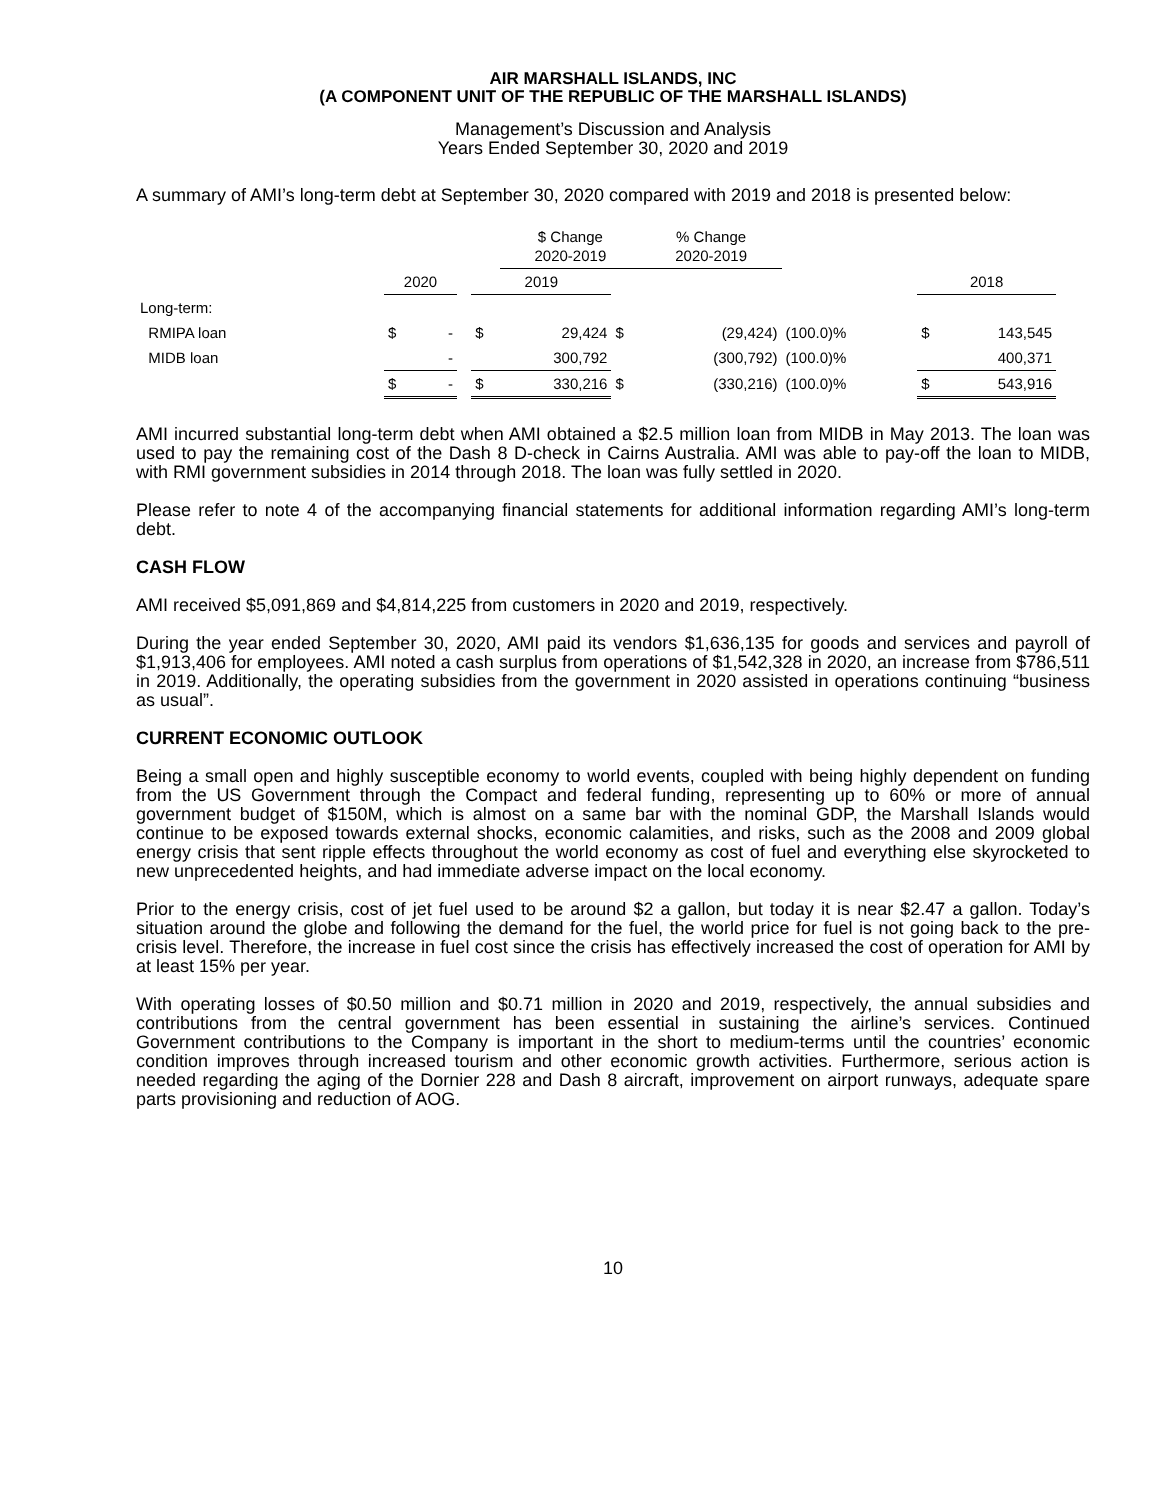AIR MARSHALL ISLANDS, INC
(A COMPONENT UNIT OF THE REPUBLIC OF THE MARSHALL ISLANDS)
Management’s Discussion and Analysis
Years Ended September 30, 2020 and 2019
A summary of AMI’s long-term debt at September 30, 2020 compared with 2019 and 2018 is presented below:
| | | | | | $ Change 2020-2019 | | % Change 2020-2019 | | | | |
| --- | --- | --- | --- | --- | --- | --- | --- | --- | --- | --- | --- |
| | 2020 | | | 2019 | | | | | | 2018 | |
| Long-term: | | | | | | | | | | | |
| RMIPA loan | $ | - | | $ | 29,424 | $ | (29,424) | (100.0)% | | $ | 143,545 |
| MIDB loan | | - | | | 300,792 | | (300,792) | (100.0)% | | | 400,371 |
| | $ | - | | $ | 330,216 | $ | (330,216) | (100.0)% | | $ | 543,916 |
AMI incurred substantial long-term debt when AMI obtained a $2.5 million loan from MIDB in May 2013. The loan was used to pay the remaining cost of the Dash 8 D-check in Cairns Australia. AMI was able to pay-off the loan to MIDB, with RMI government subsidies in 2014 through 2018. The loan was fully settled in 2020.
Please refer to note 4 of the accompanying financial statements for additional information regarding AMI’s long-term debt.
CASH FLOW
AMI received $5,091,869 and $4,814,225 from customers in 2020 and 2019, respectively.
During the year ended September 30, 2020, AMI paid its vendors $1,636,135 for goods and services and payroll of $1,913,406 for employees. AMI noted a cash surplus from operations of $1,542,328 in 2020, an increase from $786,511 in 2019. Additionally, the operating subsidies from the government in 2020 assisted in operations continuing “business as usual”.
CURRENT ECONOMIC OUTLOOK
Being a small open and highly susceptible economy to world events, coupled with being highly dependent on funding from the US Government through the Compact and federal funding, representing up to 60% or more of annual government budget of $150M, which is almost on a same bar with the nominal GDP, the Marshall Islands would continue to be exposed towards external shocks, economic calamities, and risks, such as the 2008 and 2009 global energy crisis that sent ripple effects throughout the world economy as cost of fuel and everything else skyrocketed to new unprecedented heights, and had immediate adverse impact on the local economy.
Prior to the energy crisis, cost of jet fuel used to be around $2 a gallon, but today it is near $2.47 a gallon. Today’s situation around the globe and following the demand for the fuel, the world price for fuel is not going back to the pre-crisis level. Therefore, the increase in fuel cost since the crisis has effectively increased the cost of operation for AMI by at least 15% per year.
With operating losses of $0.50 million and $0.71 million in 2020 and 2019, respectively, the annual subsidies and contributions from the central government has been essential in sustaining the airline’s services. Continued Government contributions to the Company is important in the short to medium-terms until the countries’ economic condition improves through increased tourism and other economic growth activities. Furthermore, serious action is needed regarding the aging of the Dornier 228 and Dash 8 aircraft, improvement on airport runways, adequate spare parts provisioning and reduction of AOG.
10